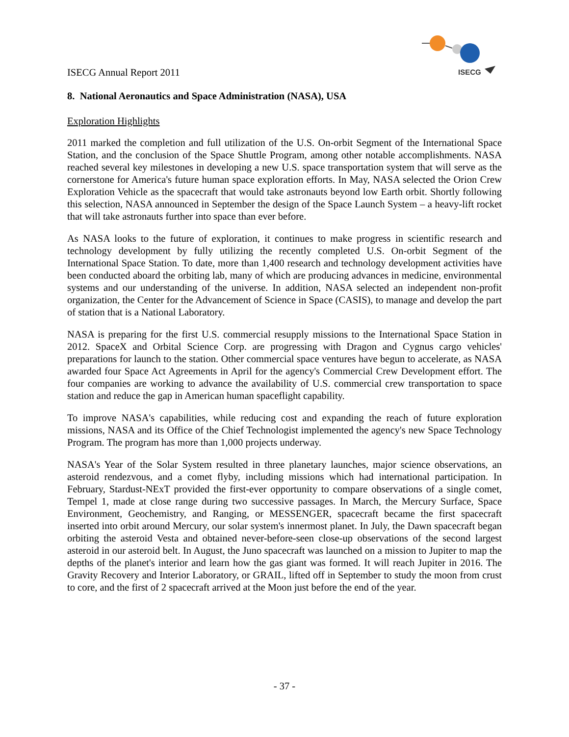ISECG
ISECG Annual Report 2011
8. National Aeronautics and Space Administration (NASA), USA
Exploration Highlights
2011 marked the completion and full utilization of the U.S. On-orbit Segment of the International Space Station, and the conclusion of the Space Shuttle Program, among other notable accomplishments. NASA reached several key milestones in developing a new U.S. space transportation system that will serve as the cornerstone for America's future human space exploration efforts. In May, NASA selected the Orion Crew Exploration Vehicle as the spacecraft that would take astronauts beyond low Earth orbit. Shortly following this selection, NASA announced in September the design of the Space Launch System – a heavy-lift rocket that will take astronauts further into space than ever before.
As NASA looks to the future of exploration, it continues to make progress in scientific research and technology development by fully utilizing the recently completed U.S. On-orbit Segment of the International Space Station. To date, more than 1,400 research and technology development activities have been conducted aboard the orbiting lab, many of which are producing advances in medicine, environmental systems and our understanding of the universe. In addition, NASA selected an independent non-profit organization, the Center for the Advancement of Science in Space (CASIS), to manage and develop the part of station that is a National Laboratory.
NASA is preparing for the first U.S. commercial resupply missions to the International Space Station in 2012. SpaceX and Orbital Science Corp. are progressing with Dragon and Cygnus cargo vehicles' preparations for launch to the station. Other commercial space ventures have begun to accelerate, as NASA awarded four Space Act Agreements in April for the agency's Commercial Crew Development effort. The four companies are working to advance the availability of U.S. commercial crew transportation to space station and reduce the gap in American human spaceflight capability.
To improve NASA's capabilities, while reducing cost and expanding the reach of future exploration missions, NASA and its Office of the Chief Technologist implemented the agency's new Space Technology Program. The program has more than 1,000 projects underway.
NASA's Year of the Solar System resulted in three planetary launches, major science observations, an asteroid rendezvous, and a comet flyby, including missions which had international participation. In February, Stardust-NExT provided the first-ever opportunity to compare observations of a single comet, Tempel 1, made at close range during two successive passages. In March, the Mercury Surface, Space Environment, Geochemistry, and Ranging, or MESSENGER, spacecraft became the first spacecraft inserted into orbit around Mercury, our solar system's innermost planet. In July, the Dawn spacecraft began orbiting the asteroid Vesta and obtained never-before-seen close-up observations of the second largest asteroid in our asteroid belt. In August, the Juno spacecraft was launched on a mission to Jupiter to map the depths of the planet's interior and learn how the gas giant was formed. It will reach Jupiter in 2016. The Gravity Recovery and Interior Laboratory, or GRAIL, lifted off in September to study the moon from crust to core, and the first of 2 spacecraft arrived at the Moon just before the end of the year.
- 37 -